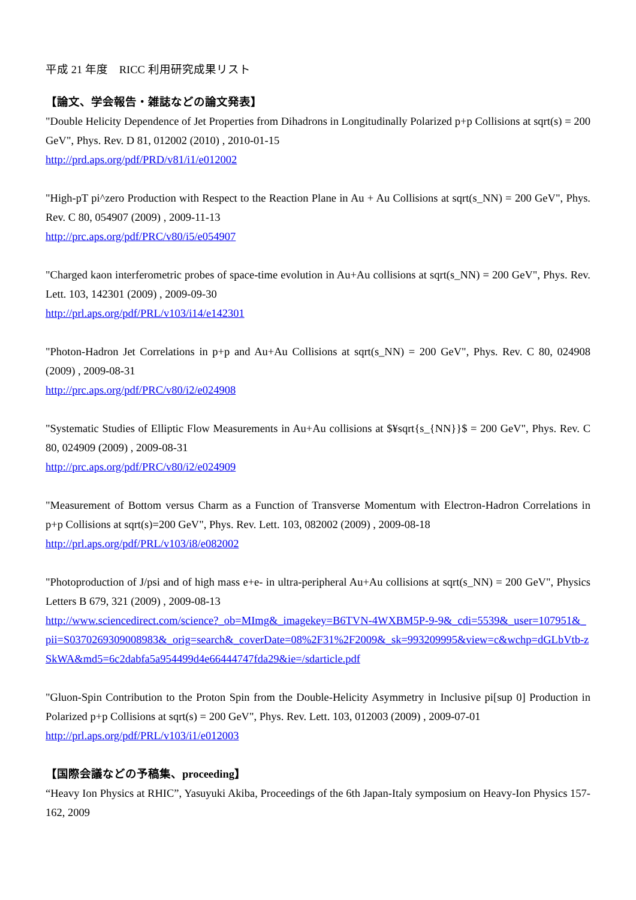平成 21 年度　RICC 利用研究成果リスト
【論文、学会報告・雑誌などの論文発表】
"Double Helicity Dependence of Jet Properties from Dihadrons in Longitudinally Polarized p+p Collisions at sqrt(s) = 200 GeV", Phys. Rev. D 81, 012002 (2010) , 2010-01-15
http://prd.aps.org/pdf/PRD/v81/i1/e012002
"High-pT pi^zero Production with Respect to the Reaction Plane in Au + Au Collisions at sqrt(s_NN) = 200 GeV", Phys. Rev. C 80, 054907 (2009) , 2009-11-13
http://prc.aps.org/pdf/PRC/v80/i5/e054907
"Charged kaon interferometric probes of space-time evolution in Au+Au collisions at sqrt(s_NN) = 200 GeV", Phys. Rev. Lett. 103, 142301 (2009) , 2009-09-30
http://prl.aps.org/pdf/PRL/v103/i14/e142301
"Photon-Hadron Jet Correlations in p+p and Au+Au Collisions at sqrt(s_NN) = 200 GeV", Phys. Rev. C 80, 024908 (2009) , 2009-08-31
http://prc.aps.org/pdf/PRC/v80/i2/e024908
"Systematic Studies of Elliptic Flow Measurements in Au+Au collisions at $¥sqrt{s_{NN}}$ = 200 GeV", Phys. Rev. C 80, 024909 (2009) , 2009-08-31
http://prc.aps.org/pdf/PRC/v80/i2/e024909
"Measurement of Bottom versus Charm as a Function of Transverse Momentum with Electron-Hadron Correlations in p+p Collisions at sqrt(s)=200 GeV", Phys. Rev. Lett. 103, 082002 (2009) , 2009-08-18
http://prl.aps.org/pdf/PRL/v103/i8/e082002
"Photoproduction of J/psi and of high mass e+e- in ultra-peripheral Au+Au collisions at sqrt(s_NN) = 200 GeV", Physics Letters B 679, 321 (2009) , 2009-08-13
http://www.sciencedirect.com/science?_ob=MImg&_imagekey=B6TVN-4WXBM5P-9-9&_cdi=5539&_user=107951&_pii=S0370269309008983&_orig=search&_coverDate=08%2F31%2F2009&_sk=993209995&view=c&wchp=dGLbVtb-zSkWA&md5=6c2dabfa5a954499d4e66444747fda29&ie=/sdarticle.pdf
"Gluon-Spin Contribution to the Proton Spin from the Double-Helicity Asymmetry in Inclusive pi[sup 0] Production in Polarized p+p Collisions at sqrt(s) = 200 GeV", Phys. Rev. Lett. 103, 012003 (2009) , 2009-07-01
http://prl.aps.org/pdf/PRL/v103/i1/e012003
【国際会議などの予稿集、proceeding】
“Heavy Ion Physics at RHIC”, Yasuyuki Akiba, Proceedings of the 6th Japan-Italy symposium on Heavy-Ion Physics 157-162, 2009